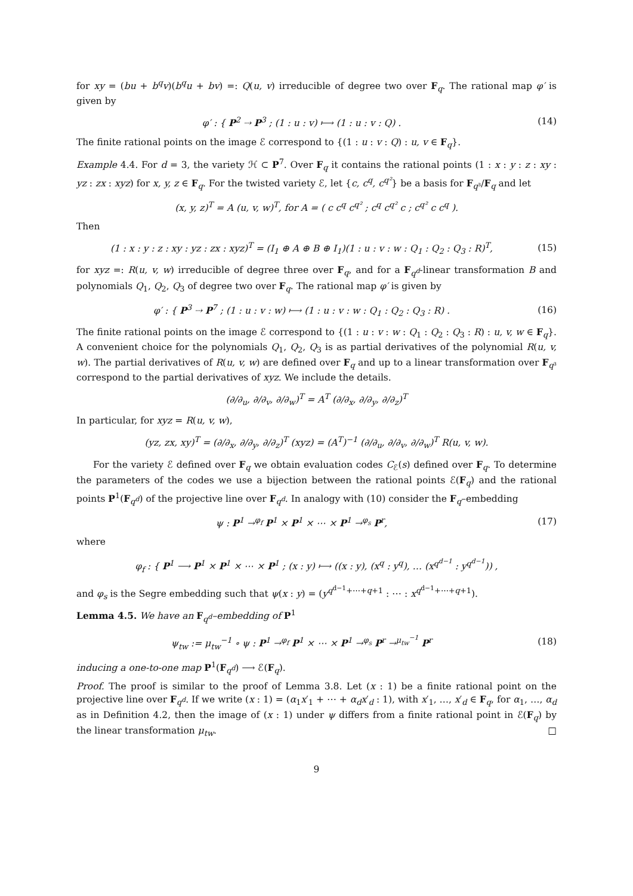for xy = (bu + b<sup>q</sup>v)(b<sup>q</sup>u + bv) =: Q(u, v) irreducible of degree two over F<sub>q</sub>. The rational map φ′ is given by
φ′ : { P<sup>2</sup> ⇢ P<sup>3</sup> ; (1 : u : v) ⟼ (1 : u : v : Q) .
(14)
The finite rational points on the image ℰ correspond to {(1 : u : v : Q) : u, v ∈ F<sub>q</sub>}.
Example 4.4. For d = 3, the variety ℋ ⊂ P<sup>7</sup>. Over F<sub>q</sub> it contains the rational points (1 : x : y : z : xy : yz : zx : xyz) for x, y, z ∈ F<sub>q</sub>. For the twisted variety ℰ, let {c, c<sup>q</sup>, c<sup>q²</sup>} be a basis for F<sub>q³</sub>/F<sub>q</sub> and let
(x, y, z)<sup>T</sup> = A (u, v, w)<sup>T</sup>, for A = ( c c<sup>q</sup> c<sup>q²</sup> ; c<sup>q</sup> c<sup>q²</sup> c ; c<sup>q²</sup> c c<sup>q</sup> ).
Then
(1 : x : y : z : xy : yz : zx : xyz)<sup>T</sup> = (I<sub>1</sub> ⊕ A ⊕ B ⊕ I<sub>1</sub>)(1 : u : v : w : Q<sub>1</sub> : Q<sub>2</sub> : Q<sub>3</sub> : R)<sup>T</sup>,
(15)
for xyz =: R(u, v, w) irreducible of degree three over F<sub>q</sub>, and for a F<sub>q<sup>d</sup></sub>-linear transformation B and polynomials Q<sub>1</sub>, Q<sub>2</sub>, Q<sub>3</sub> of degree two over F<sub>q</sub>. The rational map φ′ is given by
φ′ : { P<sup>3</sup> ⇢ P<sup>7</sup> ; (1 : u : v : w) ⟼ (1 : u : v : w : Q<sub>1</sub> : Q<sub>2</sub> : Q<sub>3</sub> : R) .
(16)
The finite rational points on the image ℰ correspond to {(1 : u : v : w : Q<sub>1</sub> : Q<sub>2</sub> : Q<sub>3</sub> : R) : u, v, w ∈ F<sub>q</sub>}. A convenient choice for the polynomials Q<sub>1</sub>, Q<sub>2</sub>, Q<sub>3</sub> is as partial derivatives of the polynomial R(u, v, w). The partial derivatives of R(u, v, w) are defined over F<sub>q</sub> and up to a linear transformation over F<sub>q³</sub> correspond to the partial derivatives of xyz. We include the details.
(∂/∂<sub>u</sub>, ∂/∂<sub>v</sub>, ∂/∂<sub>w</sub>)<sup>T</sup> = A<sup>T</sup> (∂/∂<sub>x</sub>, ∂/∂<sub>y</sub>, ∂/∂<sub>z</sub>)<sup>T</sup>
In particular, for xyz = R(u, v, w),
(yz, zx, xy)<sup>T</sup> = (∂/∂<sub>x</sub>, ∂/∂<sub>y</sub>, ∂/∂<sub>z</sub>)<sup>T</sup> (xyz) = (A<sup>T</sup>)<sup>−1</sup> (∂/∂<sub>u</sub>, ∂/∂<sub>v</sub>, ∂/∂<sub>w</sub>)<sup>T</sup> R(u, v, w).
For the variety ℰ defined over F<sub>q</sub> we obtain evaluation codes C<sub>ℰ</sub>(s) defined over F<sub>q</sub>. To determine the parameters of the codes we use a bijection between the rational points ℰ(F<sub>q</sub>) and the rational points P<sup>1</sup>(F<sub>q<sup>d</sup></sub>) of the projective line over F<sub>q<sup>d</sup></sub>. In analogy with (10) consider the F<sub>q</sub>–embedding
ψ : P<sup>1</sup> →<sup>φ<sub>f</sub></sup> P<sup>1</sup> × P<sup>1</sup> × ⋯ × P<sup>1</sup> →<sup>φ<sub>s</sub></sup> P<sup>r</sup>,
(17)
where
φ<sub>f</sub> : { P<sup>1</sup> ⟶ P<sup>1</sup> × P<sup>1</sup> × ⋯ × P<sup>1</sup> ; (x : y) ⟼ ((x : y), (x<sup>q</sup> : y<sup>q</sup>), … (x<sup>q<sup>d−1</sup></sup> : y<sup>q<sup>d−1</sup></sup>)) ,
and φ<sub>s</sub> is the Segre embedding such that ψ(x : y) = (y<sup>q<sup>d−1</sup>+⋯+q+1</sup> : ⋯ : x<sup>q<sup>d−1</sup>+⋯+q+1</sup>).
Lemma 4.5. We have an F<sub>q<sup>d</sup></sub>–embedding of P<sup>1</sup>
ψ<sub>tw</sub> := μ<sub>tw</sub><sup>−1</sup> ∘ ψ : P<sup>1</sup> →<sup>φ<sub>f</sub></sup> P<sup>1</sup> × ⋯ × P<sup>1</sup> →<sup>φ<sub>s</sub></sup> P<sup>r</sup> →<sup>μ<sub>tw</sub><sup>−1</sup></sup> P<sup>r</sup>
(18)
inducing a one-to-one map P<sup>1</sup>(F<sub>q<sup>d</sup></sub>) ⟶ ℰ(F<sub>q</sub>).
Proof. The proof is similar to the proof of Lemma 3.8. Let (x : 1) be a finite rational point on the projective line over F<sub>q<sup>d</sup></sub>. If we write (x : 1) = (α<sub>1</sub>x′<sub>1</sub> + ⋯ + α<sub>d</sub>x′<sub>d</sub> : 1), with x′<sub>1</sub>, …, x′<sub>d</sub> ∈ F<sub>q</sub>, for α<sub>1</sub>, …, α<sub>d</sub> as in Definition 4.2, then the image of (x : 1) under ψ differs from a finite rational point in ℰ(F<sub>q</sub>) by the linear transformation μ<sub>tw</sub>. □
9